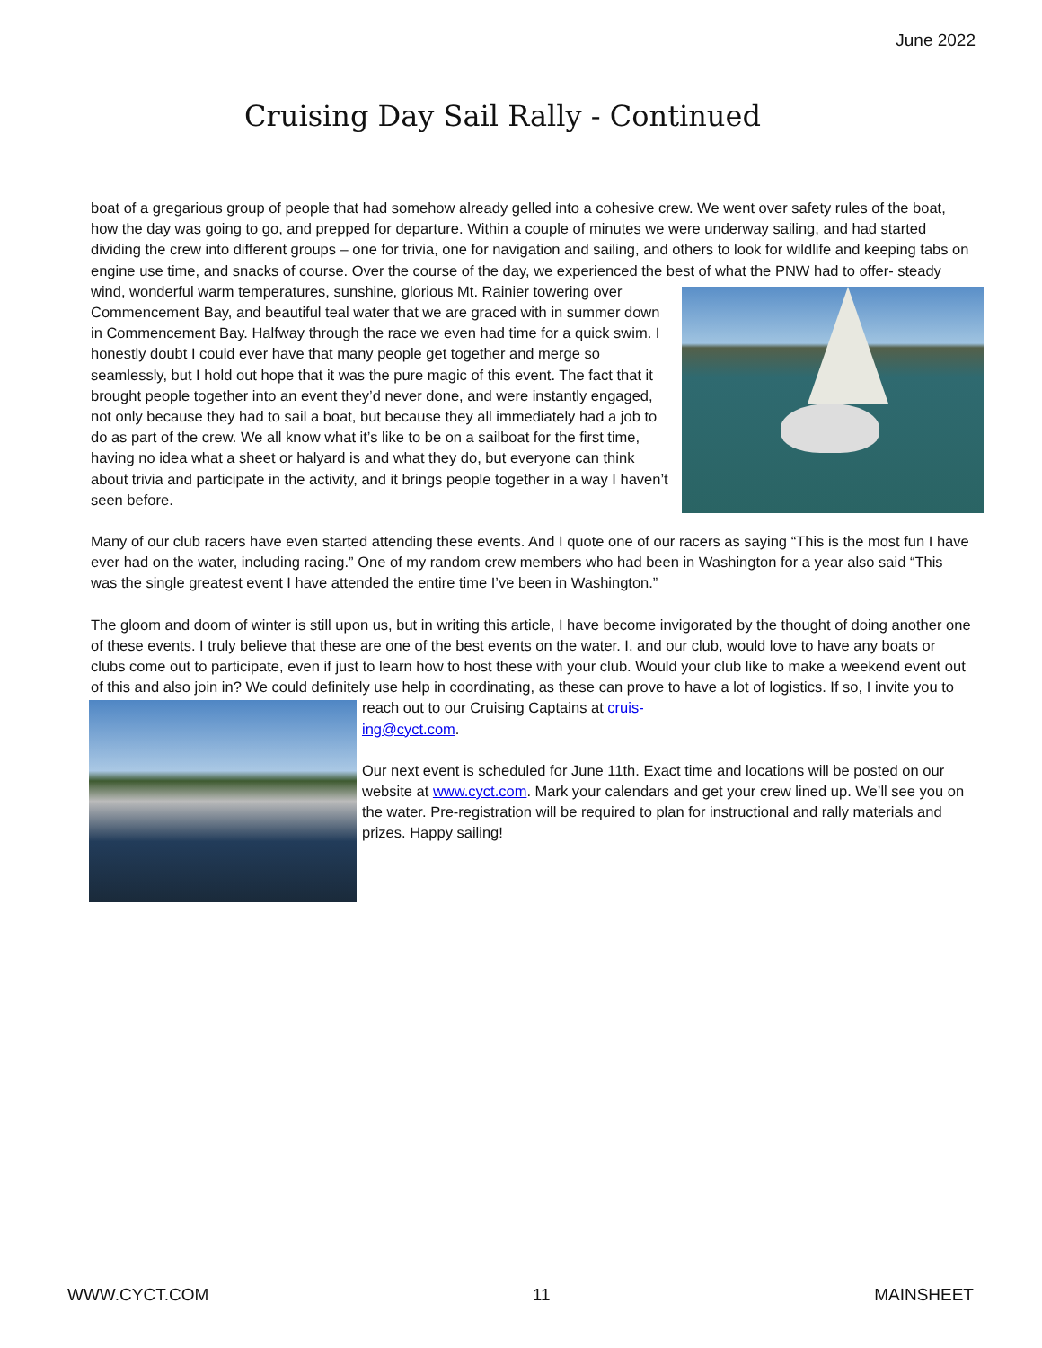June 2022
Cruising Day Sail Rally - Continued
boat of a gregarious group of people that had somehow already gelled into a cohesive crew. We went over safety rules of the boat, how the day was going to go, and prepped for departure. Within a couple of minutes we were underway sailing, and had started dividing the crew into different groups – one for trivia, one for navigation and sailing, and others to look for wildlife and keeping tabs on engine use time, and snacks of course. Over the course of the day, we experienced the best of what the PNW had to offer- steady wind, wonderful warm temperatures, sunshine, glorious Mt. Rainier towering over Commencement Bay, and beautiful teal water that we are graced with in summer down in Commencement Bay. Halfway through the race we even had time for a quick swim. I honestly doubt I could ever have that many people get together and merge so seamlessly, but I hold out hope that it was the pure magic of this event. The fact that it brought people together into an event they’d never done, and were instantly engaged, not only because they had to sail a boat, but because they all immediately had a job to do as part of the crew. We all know what it’s like to be on a sailboat for the first time, having no idea what a sheet or halyard is and what they do, but everyone can think about trivia and participate in the activity, and it brings people together in a way I haven’t seen before.
Many of our club racers have even started attending these events. And I quote one of our racers as saying “This is the most fun I have ever had on the water, including racing.” One of my random crew members who had been in Washington for a year also said “This was the single greatest event I have attended the entire time I’ve been in Washington.”
The gloom and doom of winter is still upon us, but in writing this article, I have become invigorated by the thought of doing another one of these events. I truly believe that these are one of the best events on the water. I, and our club, would love to have any boats or clubs come out to participate, even if just to learn how to host these with your club. Would your club like to make a weekend event out of this and also join in? We could definitely use help in coordinating, as these can prove to have a lot of logistics. If so, I invite you to reach out to our Cruising Captains at cruis-
ing@cyct.com.
Our next event is scheduled for June 11th. Exact time and locations will be posted on our website at www.cyct.com. Mark your calendars and get your crew lined up. We’ll see you on the water. Pre-registration will be required to plan for instructional and rally materials and prizes. Happy sailing!
WWW.CYCT.COM 11 MAINSHEET